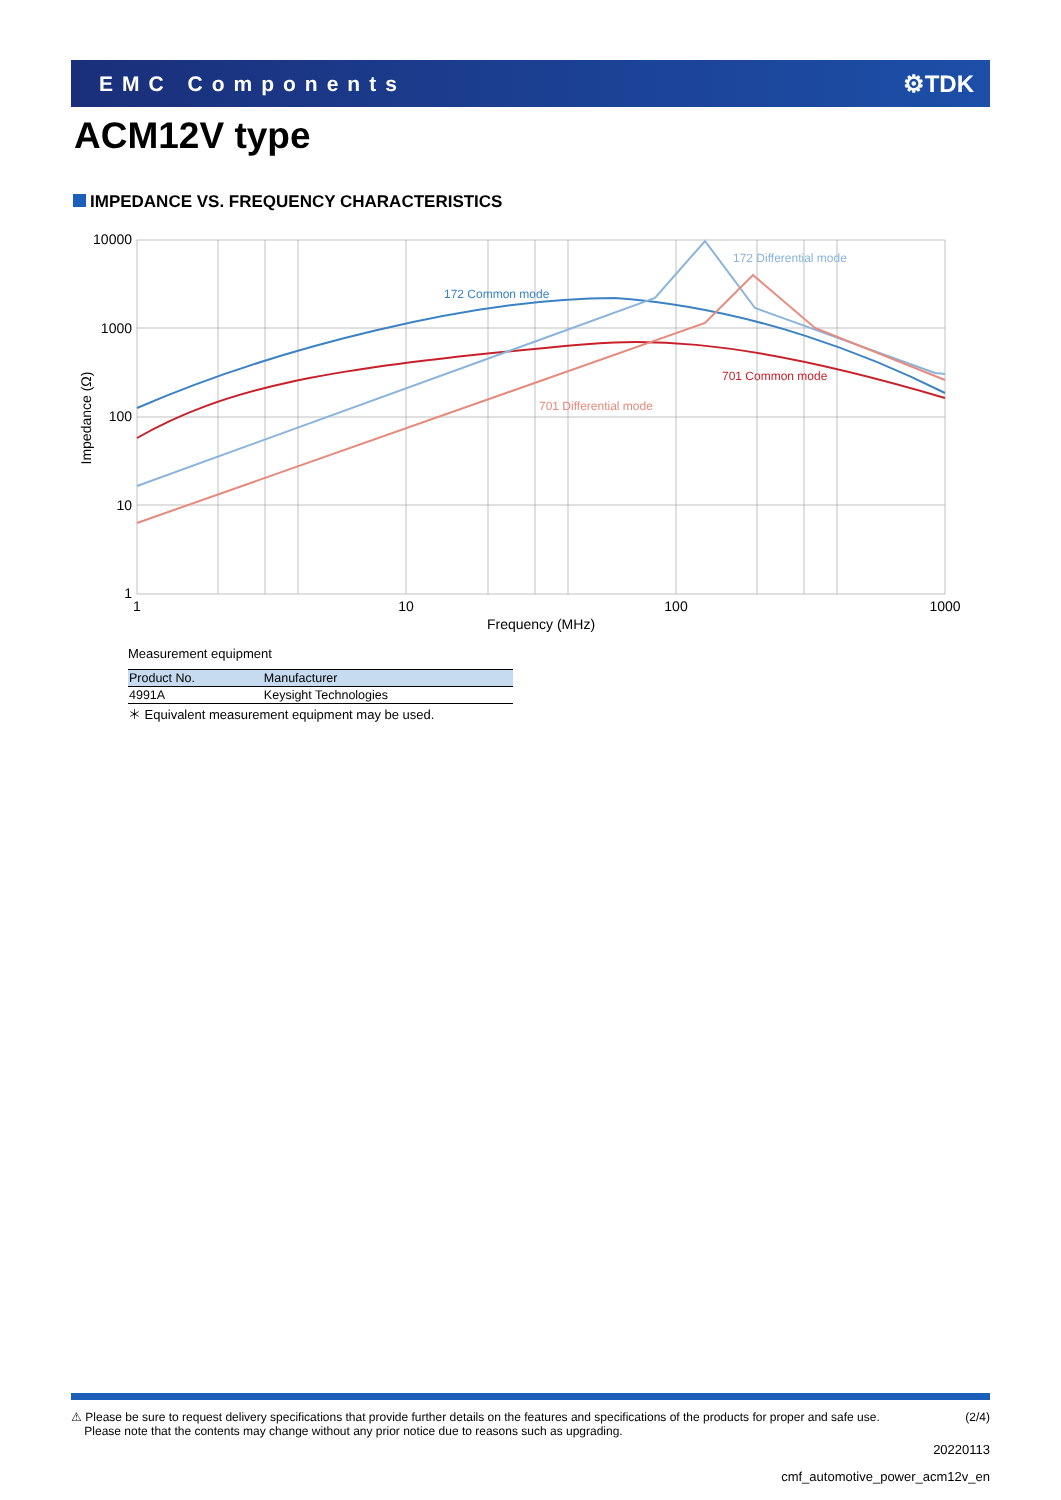EMC Components ⚙TDK
ACM12V type
IMPEDANCE VS. FREQUENCY CHARACTERISTICS
10000
1000
100
10
1
1
10
100
1000
Frequency (MHz)
Impedance (Ω)
172 Differential mode
172 Common mode
701 Common mode
701 Differential mode
Measurement equipment
| Product No. | Manufacturer |
| --- | --- |
| 4991A | Keysight Technologies |
＊ Equivalent measurement equipment may be used.
⚠ Please be sure to request delivery specifications that provide further details on the features and specifications of the products for proper and safe use.
Please note that the contents may change without any prior notice due to reasons such as upgrading.
(2/4)
20220113
cmf_automotive_power_acm12v_en